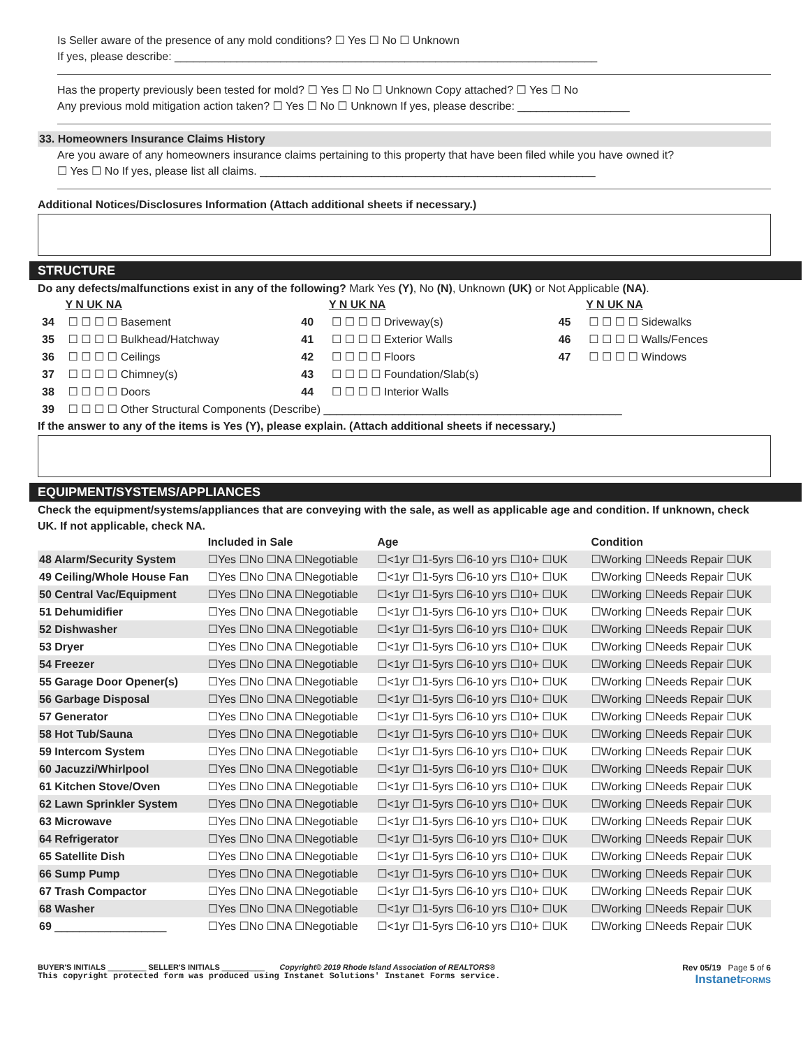Is Seller aware of the presence of any mold conditions? ☐ Yes ☐ No ☐ Unknown
If yes, please describe: ____________________________________________________________________
Has the property previously been tested for mold? ☐ Yes ☐ No ☐ Unknown Copy attached? ☐ Yes ☐ No
Any previous mold mitigation action taken? ☐ Yes ☐ No ☐ Unknown If yes, please describe: __________________
33. Homeowners Insurance Claims History
Are you aware of any homeowners insurance claims pertaining to this property that have been filed while you have owned it?
☐ Yes ☐ No If yes, please list all claims. ______________________________________________________
Additional Notices/Disclosures Information (Attach additional sheets if necessary.)
STRUCTURE
Do any defects/malfunctions exist in any of the following? Mark Yes (Y), No (N), Unknown (UK) or Not Applicable (NA).
| | Y N UK NA | | Y N UK NA | | Y N UK NA |
| --- | --- | --- | --- | --- | --- |
| 34 | ☐ ☐ ☐ ☐ Basement | 40 | ☐ ☐ ☐ ☐ Driveway(s) | 45 | ☐ ☐ ☐ ☐ Sidewalks |
| 35 | ☐ ☐ ☐ ☐ Bulkhead/Hatchway | 41 | ☐ ☐ ☐ ☐ Exterior Walls | 46 | ☐ ☐ ☐ ☐ Walls/Fences |
| 36 | ☐ ☐ ☐ ☐ Ceilings | 42 | ☐ ☐ ☐ ☐ Floors | 47 | ☐ ☐ ☐ ☐ Windows |
| 37 | ☐ ☐ ☐ ☐ Chimney(s) | 43 | ☐ ☐ ☐ ☐ Foundation/Slab(s) | | |
| 38 | ☐ ☐ ☐ ☐ Doors | 44 | ☐ ☐ ☐ ☐ Interior Walls | | |
| 39 | ☐ ☐ ☐ ☐ Other Structural Components (Describe) ________________________________________________ | | | | |
If the answer to any of the items is Yes (Y), please explain. (Attach additional sheets if necessary.)
EQUIPMENT/SYSTEMS/APPLIANCES
Check the equipment/systems/appliances that are conveying with the sale, as well as applicable age and condition. If unknown, check UK. If not applicable, check NA.
| | Included in Sale | Age | Condition |
| --- | --- | --- | --- |
| 48 Alarm/Security System | ☐Yes ☐No ☐NA ☐Negotiable | ☐<1yr ☐1-5yrs ☐6-10 yrs ☐10+ ☐UK | ☐Working ☐Needs Repair ☐UK |
| 49 Ceiling/Whole House Fan | ☐Yes ☐No ☐NA ☐Negotiable | ☐<1yr ☐1-5yrs ☐6-10 yrs ☐10+ ☐UK | ☐Working ☐Needs Repair ☐UK |
| 50 Central Vac/Equipment | ☐Yes ☐No ☐NA ☐Negotiable | ☐<1yr ☐1-5yrs ☐6-10 yrs ☐10+ ☐UK | ☐Working ☐Needs Repair ☐UK |
| 51 Dehumidifier | ☐Yes ☐No ☐NA ☐Negotiable | ☐<1yr ☐1-5yrs ☐6-10 yrs ☐10+ ☐UK | ☐Working ☐Needs Repair ☐UK |
| 52 Dishwasher | ☐Yes ☐No ☐NA ☐Negotiable | ☐<1yr ☐1-5yrs ☐6-10 yrs ☐10+ ☐UK | ☐Working ☐Needs Repair ☐UK |
| 53 Dryer | ☐Yes ☐No ☐NA ☐Negotiable | ☐<1yr ☐1-5yrs ☐6-10 yrs ☐10+ ☐UK | ☐Working ☐Needs Repair ☐UK |
| 54 Freezer | ☐Yes ☐No ☐NA ☐Negotiable | ☐<1yr ☐1-5yrs ☐6-10 yrs ☐10+ ☐UK | ☐Working ☐Needs Repair ☐UK |
| 55 Garage Door Opener(s) | ☐Yes ☐No ☐NA ☐Negotiable | ☐<1yr ☐1-5yrs ☐6-10 yrs ☐10+ ☐UK | ☐Working ☐Needs Repair ☐UK |
| 56 Garbage Disposal | ☐Yes ☐No ☐NA ☐Negotiable | ☐<1yr ☐1-5yrs ☐6-10 yrs ☐10+ ☐UK | ☐Working ☐Needs Repair ☐UK |
| 57 Generator | ☐Yes ☐No ☐NA ☐Negotiable | ☐<1yr ☐1-5yrs ☐6-10 yrs ☐10+ ☐UK | ☐Working ☐Needs Repair ☐UK |
| 58 Hot Tub/Sauna | ☐Yes ☐No ☐NA ☐Negotiable | ☐<1yr ☐1-5yrs ☐6-10 yrs ☐10+ ☐UK | ☐Working ☐Needs Repair ☐UK |
| 59 Intercom System | ☐Yes ☐No ☐NA ☐Negotiable | ☐<1yr ☐1-5yrs ☐6-10 yrs ☐10+ ☐UK | ☐Working ☐Needs Repair ☐UK |
| 60 Jacuzzi/Whirlpool | ☐Yes ☐No ☐NA ☐Negotiable | ☐<1yr ☐1-5yrs ☐6-10 yrs ☐10+ ☐UK | ☐Working ☐Needs Repair ☐UK |
| 61 Kitchen Stove/Oven | ☐Yes ☐No ☐NA ☐Negotiable | ☐<1yr ☐1-5yrs ☐6-10 yrs ☐10+ ☐UK | ☐Working ☐Needs Repair ☐UK |
| 62 Lawn Sprinkler System | ☐Yes ☐No ☐NA ☐Negotiable | ☐<1yr ☐1-5yrs ☐6-10 yrs ☐10+ ☐UK | ☐Working ☐Needs Repair ☐UK |
| 63 Microwave | ☐Yes ☐No ☐NA ☐Negotiable | ☐<1yr ☐1-5yrs ☐6-10 yrs ☐10+ ☐UK | ☐Working ☐Needs Repair ☐UK |
| 64 Refrigerator | ☐Yes ☐No ☐NA ☐Negotiable | ☐<1yr ☐1-5yrs ☐6-10 yrs ☐10+ ☐UK | ☐Working ☐Needs Repair ☐UK |
| 65 Satellite Dish | ☐Yes ☐No ☐NA ☐Negotiable | ☐<1yr ☐1-5yrs ☐6-10 yrs ☐10+ ☐UK | ☐Working ☐Needs Repair ☐UK |
| 66 Sump Pump | ☐Yes ☐No ☐NA ☐Negotiable | ☐<1yr ☐1-5yrs ☐6-10 yrs ☐10+ ☐UK | ☐Working ☐Needs Repair ☐UK |
| 67 Trash Compactor | ☐Yes ☐No ☐NA ☐Negotiable | ☐<1yr ☐1-5yrs ☐6-10 yrs ☐10+ ☐UK | ☐Working ☐Needs Repair ☐UK |
| 68 Washer | ☐Yes ☐No ☐NA ☐Negotiable | ☐<1yr ☐1-5yrs ☐6-10 yrs ☐10+ ☐UK | ☐Working ☐Needs Repair ☐UK |
| 69 __________________ | ☐Yes ☐No ☐NA ☐Negotiable | ☐<1yr ☐1-5yrs ☐6-10 yrs ☐10+ ☐UK | ☐Working ☐Needs Repair ☐UK |
BUYER'S INITIALS _________ SELLER'S INITIALS __________ Copyright© 2019 Rhode Island Association of REALTORS®
This copyright protected form was produced using Instanet Solutions' Instanet Forms service.
Rev 05/19 Page 5 of 6
InstanetFORMS